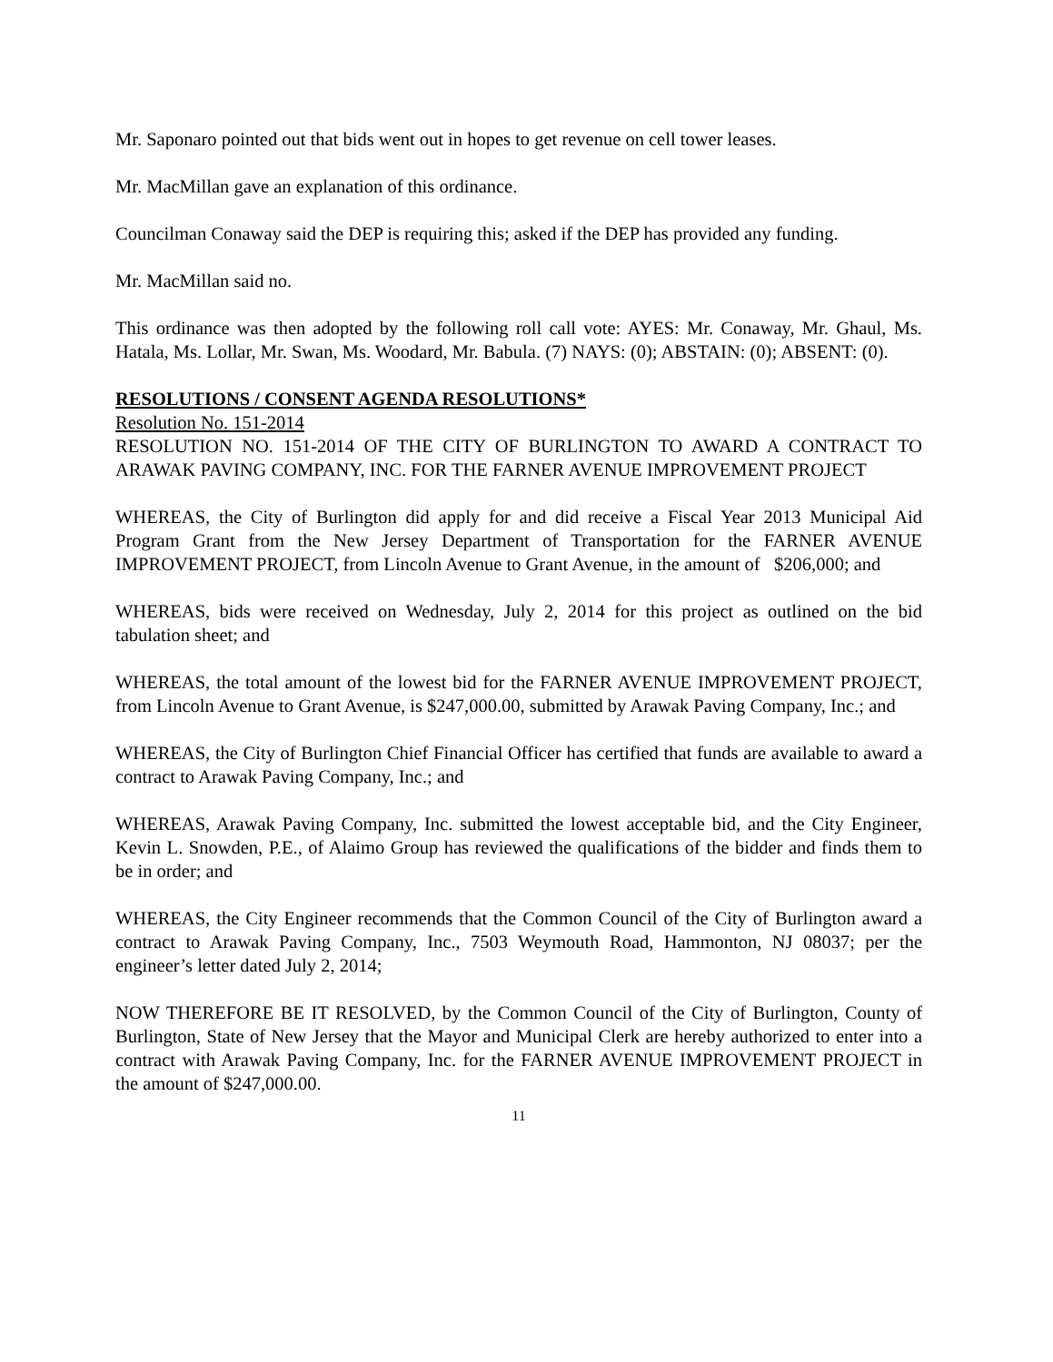Mr. Saponaro pointed out that bids went out in hopes to get revenue on cell tower leases.
Mr. MacMillan gave an explanation of this ordinance.
Councilman Conaway said the DEP is requiring this; asked if the DEP has provided any funding.
Mr. MacMillan said no.
This ordinance was then adopted by the following roll call vote: AYES: Mr. Conaway, Mr. Ghaul, Ms. Hatala, Ms. Lollar, Mr. Swan, Ms. Woodard, Mr. Babula. (7) NAYS: (0); ABSTAIN: (0); ABSENT: (0).
RESOLUTIONS / CONSENT AGENDA RESOLUTIONS*
Resolution No. 151-2014
RESOLUTION NO. 151-2014 OF THE CITY OF BURLINGTON TO AWARD A CONTRACT TO ARAWAK PAVING COMPANY, INC. FOR THE FARNER AVENUE IMPROVEMENT PROJECT
WHEREAS, the City of Burlington did apply for and did receive a Fiscal Year 2013 Municipal Aid Program Grant from the New Jersey Department of Transportation for the FARNER AVENUE IMPROVEMENT PROJECT, from Lincoln Avenue to Grant Avenue, in the amount of $206,000; and
WHEREAS, bids were received on Wednesday, July 2, 2014 for this project as outlined on the bid tabulation sheet; and
WHEREAS, the total amount of the lowest bid for the FARNER AVENUE IMPROVEMENT PROJECT, from Lincoln Avenue to Grant Avenue, is $247,000.00, submitted by Arawak Paving Company, Inc.; and
WHEREAS, the City of Burlington Chief Financial Officer has certified that funds are available to award a contract to Arawak Paving Company, Inc.; and
WHEREAS, Arawak Paving Company, Inc. submitted the lowest acceptable bid, and the City Engineer, Kevin L. Snowden, P.E., of Alaimo Group has reviewed the qualifications of the bidder and finds them to be in order; and
WHEREAS, the City Engineer recommends that the Common Council of the City of Burlington award a contract to Arawak Paving Company, Inc., 7503 Weymouth Road, Hammonton, NJ 08037; per the engineer’s letter dated July 2, 2014;
NOW THEREFORE BE IT RESOLVED, by the Common Council of the City of Burlington, County of Burlington, State of New Jersey that the Mayor and Municipal Clerk are hereby authorized to enter into a contract with Arawak Paving Company, Inc. for the FARNER AVENUE IMPROVEMENT PROJECT in the amount of $247,000.00.
11